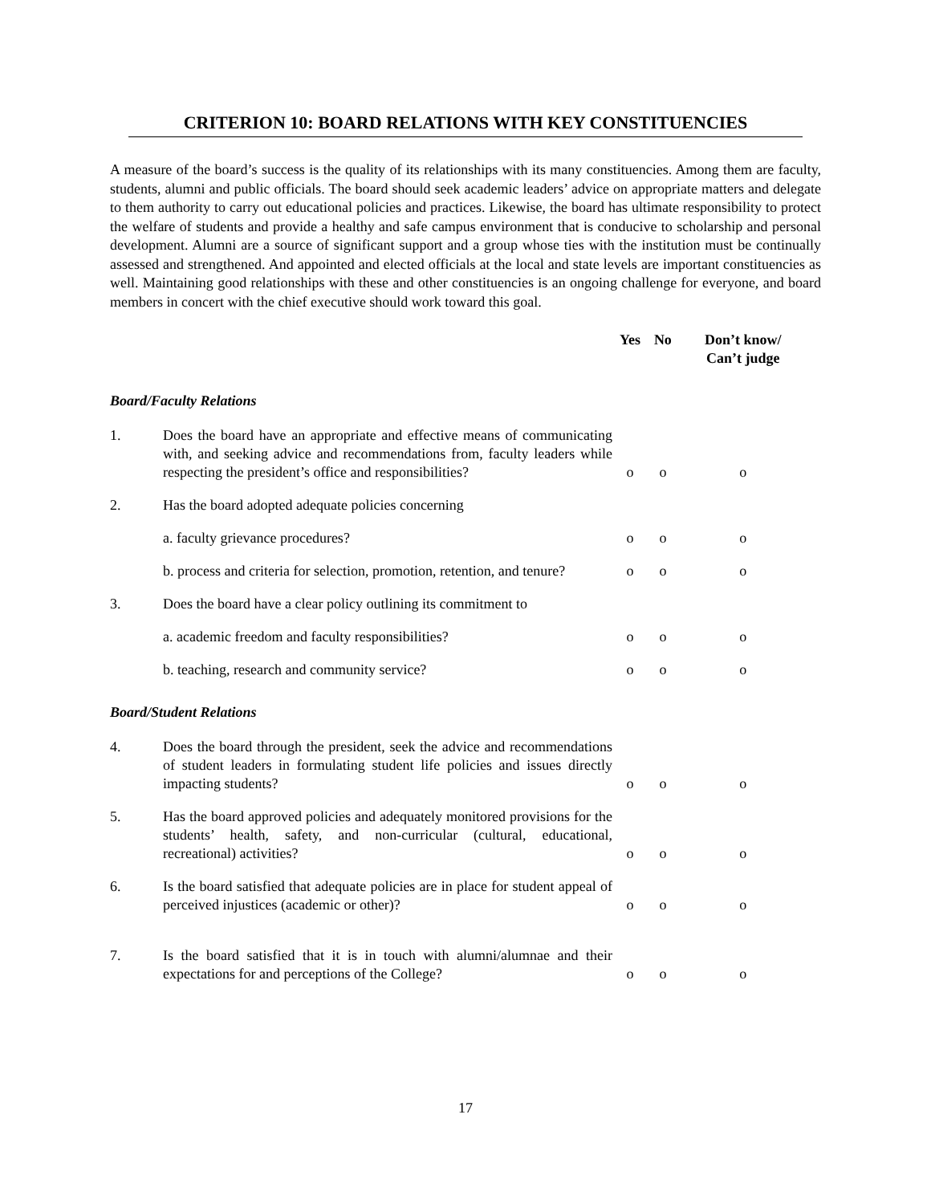CRITERION 10: BOARD RELATIONS WITH KEY CONSTITUENCIES
A measure of the board’s success is the quality of its relationships with its many constituencies. Among them are faculty, students, alumni and public officials. The board should seek academic leaders’ advice on appropriate matters and delegate to them authority to carry out educational policies and practices. Likewise, the board has ultimate responsibility to protect the welfare of students and provide a healthy and safe campus environment that is conducive to scholarship and personal development. Alumni are a source of significant support and a group whose ties with the institution must be continually assessed and strengthened. And appointed and elected officials at the local and state levels are important constituencies as well. Maintaining good relationships with these and other constituencies is an ongoing challenge for everyone, and board members in concert with the chief executive should work toward this goal.
| | | Yes | No | Don’t know/ Can’t judge |
| --- | --- | --- | --- | --- |
| Board/Faculty Relations | | | | |
| 1. | Does the board have an appropriate and effective means of communicating with, and seeking advice and recommendations from, faculty leaders while respecting the president’s office and responsibilities? | o | o | o |
| 2. | Has the board adopted adequate policies concerning | | | |
| | a. faculty grievance procedures? | o | o | o |
| | b. process and criteria for selection, promotion, retention, and tenure? | o | o | o |
| 3. | Does the board have a clear policy outlining its commitment to | | | |
| | a. academic freedom and faculty responsibilities? | o | o | o |
| | b. teaching, research and community service? | o | o | o |
| Board/Student Relations | | | | |
| 4. | Does the board through the president, seek the advice and recommendations of student leaders in formulating student life policies and issues directly impacting students? | o | o | o |
| 5. | Has the board approved policies and adequately monitored provisions for the students’ health, safety, and non-curricular (cultural, educational, recreational) activities? | o | o | o |
| 6. | Is the board satisfied that adequate policies are in place for student appeal of perceived injustices (academic or other)? | o | o | o |
| 7. | Is the board satisfied that it is in touch with alumni/alumnae and their expectations for and perceptions of the College? | o | o | o |
17